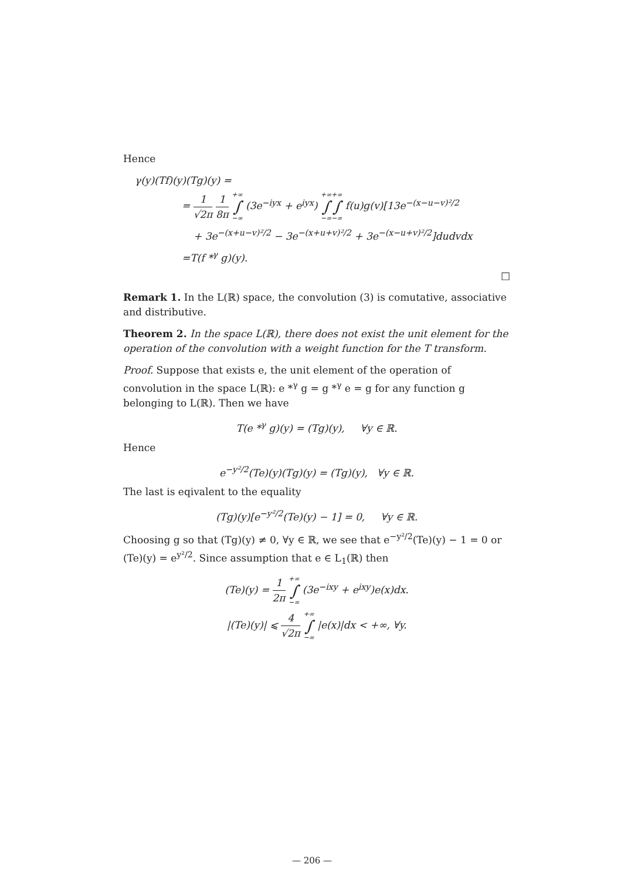Hence
γ(y)(Tf)(y)(Tg)(y) =
= 1 √2π 1 8π +∞ ∫ −∞ (3e<sup>−iyx</sup> + e<sup>iyx</sup>) +∞ ∫ −∞+∞ ∫ −∞ f(u)g(v)[13e<sup>−(x−u−v)²/2</sup>
+ 3e<sup>−(x+u−v)²/2</sup> − 3e<sup>−(x+u+v)²/2</sup> + 3e<sup>−(x−u+v)²/2</sup>]dudvdx
=T(f *<sup>γ</sup> g)(y).
□
Remark 1. In the L(ℝ) space, the convolution (3) is comutative, associative and distributive.
Theorem 2. In the space L(ℝ), there does not exist the unit element for the operation of the convolution with a weight function for the T transform.
Proof. Suppose that exists e, the unit element of the operation of convolution in the space L(ℝ): e *<sup>γ</sup> g = g *<sup>γ</sup> e = g for any function g belonging to L(ℝ). Then we have
T(e *<sup>γ</sup> g)(y) = (Tg)(y), ∀y ∈ ℝ.
Hence
e<sup>−y²/2</sup>(Te)(y)(Tg)(y) = (Tg)(y), ∀y ∈ ℝ.
The last is eqivalent to the equality
(Tg)(y)[e<sup>−y²/2</sup>(Te)(y) − 1] = 0, ∀y ∈ ℝ.
Choosing g so that (Tg)(y) ≠ 0, ∀y ∈ ℝ, we see that e<sup>−y²/2</sup>(Te)(y) − 1 = 0 or (Te)(y) = e<sup>y²/2</sup>. Since assumption that e ∈ L<sub>1</sub>(ℝ) then
(Te)(y) = 1 2π +∞ ∫ −∞ (3e<sup>−ixy</sup> + e<sup>ixy</sup>)e(x)dx.
|(Te)(y)| ⩽ 4 √2π +∞ ∫ −∞ |e(x)|dx < +∞, ∀y.
— 206 —